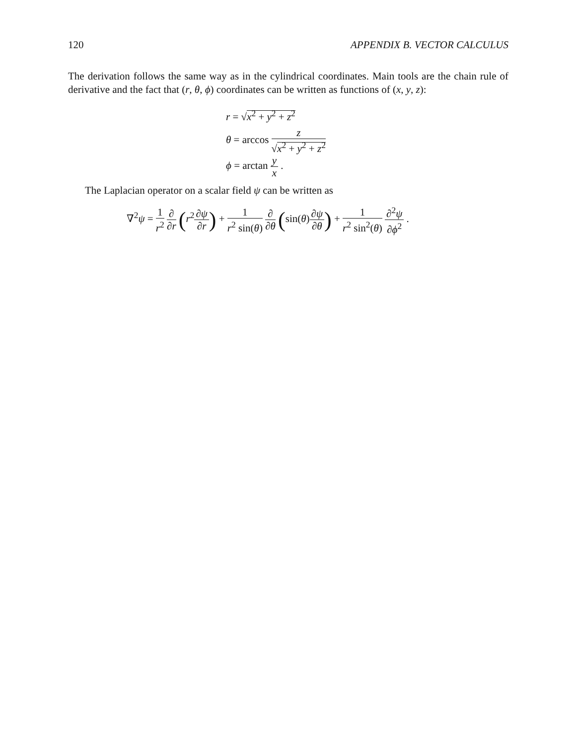120 APPENDIX B. VECTOR CALCULUS
The derivation follows the same way as in the cylindrical coordinates. Main tools are the chain rule of derivative and the fact that (r, θ, ϕ) coordinates can be written as functions of (x, y, z):
r = √x<sup>2</sup> + y<sup>2</sup> + z<sup>2</sup>
θ = arccos z √x<sup>2</sup> + y<sup>2</sup> + z<sup>2</sup>
ϕ = arctan y x .
The Laplacian operator on a scalar field ψ can be written as
∇<sup>2</sup>ψ = 1 r<sup>2</sup> ∂ ∂r (r<sup>2</sup>∂ψ ∂r) + 1 r<sup>2</sup> sin(θ) ∂ ∂θ (sin(θ)∂ψ ∂θ) + 1 r<sup>2</sup> sin<sup>2</sup>(θ) ∂<sup>2</sup>ψ ∂ϕ<sup>2</sup> .